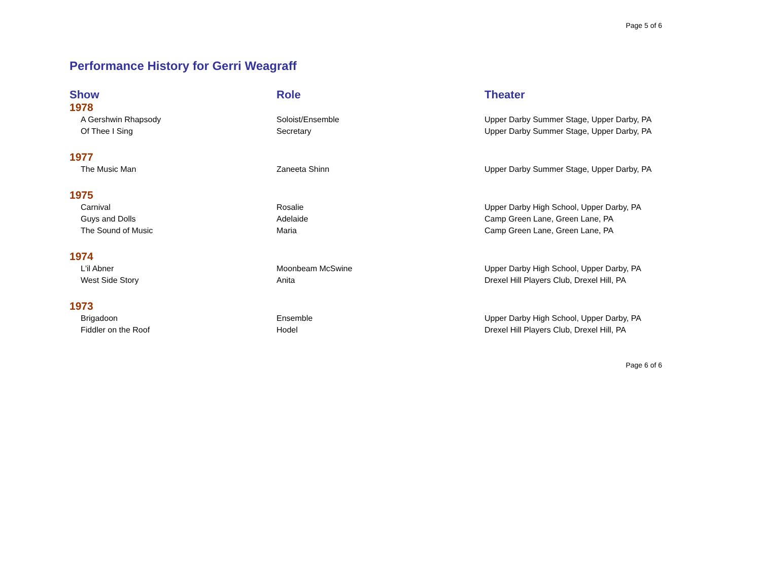Page 5 of 6
Performance History for Gerri Weagraff
| Show | Role | Theater |
| --- | --- | --- |
| 1978 | | |
| A Gershwin Rhapsody | Soloist/Ensemble | Upper Darby Summer Stage, Upper Darby, PA |
| Of Thee I Sing | Secretary | Upper Darby Summer Stage, Upper Darby, PA |
| 1977 | | |
| The Music Man | Zaneeta Shinn | Upper Darby Summer Stage, Upper Darby, PA |
| 1975 | | |
| Carnival | Rosalie | Upper Darby High School, Upper Darby, PA |
| Guys and Dolls | Adelaide | Camp Green Lane, Green Lane, PA |
| The Sound of Music | Maria | Camp Green Lane, Green Lane, PA |
| 1974 | | |
| L'il Abner | Moonbeam McSwine | Upper Darby High School, Upper Darby, PA |
| West Side Story | Anita | Drexel Hill Players Club, Drexel Hill, PA |
| 1973 | | |
| Brigadoon | Ensemble | Upper Darby High School, Upper Darby, PA |
| Fiddler on the Roof | Hodel | Drexel Hill Players Club, Drexel Hill, PA |
Page 6 of 6